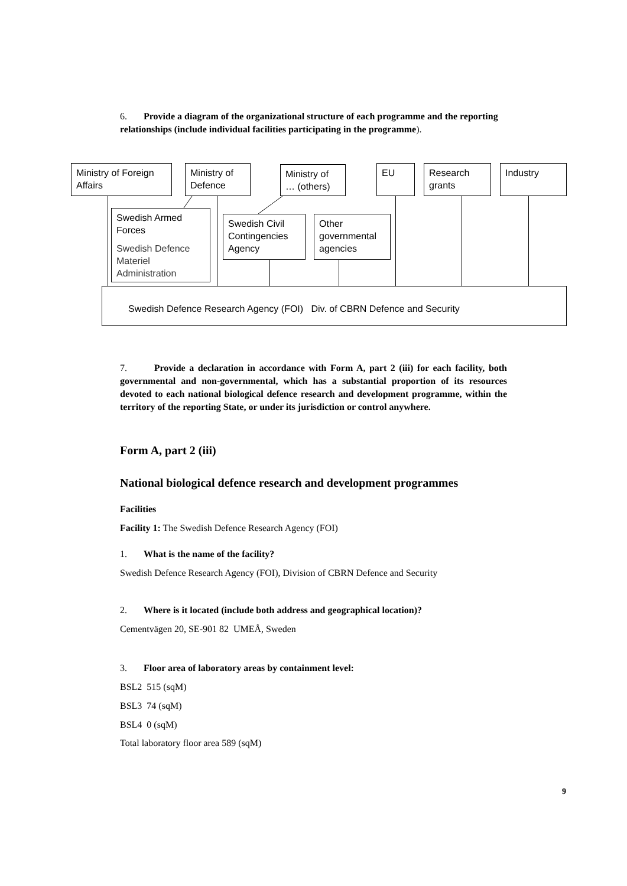6. Provide a diagram of the organizational structure of each programme and the reporting relationships (include individual facilities participating in the programme).
Ministry of Foreign Affairs
Ministry of Defence
Ministry of … (others)
EU
Research grants
Industry
Swedish Armed Forces
Swedish Defence Materiel Administration
Swedish Civil Contingencies Agency
Other governmental agencies
Swedish Defence Research Agency (FOI) Div. of CBRN Defence and Security
7. Provide a declaration in accordance with Form A, part 2 (iii) for each facility, both governmental and non-governmental, which has a substantial proportion of its resources devoted to each national biological defence research and development programme, within the territory of the reporting State, or under its jurisdiction or control anywhere.
Form A, part 2 (iii)
National biological defence research and development programmes
Facilities
Facility 1: The Swedish Defence Research Agency (FOI)
1. What is the name of the facility?
Swedish Defence Research Agency (FOI), Division of CBRN Defence and Security
2. Where is it located (include both address and geographical location)?
Cementvägen 20, SE-901 82 UMEÅ, Sweden
3. Floor area of laboratory areas by containment level:
BSL2 515 (sqM)
BSL3 74 (sqM)
BSL4 0 (sqM)
Total laboratory floor area 589 (sqM)
9